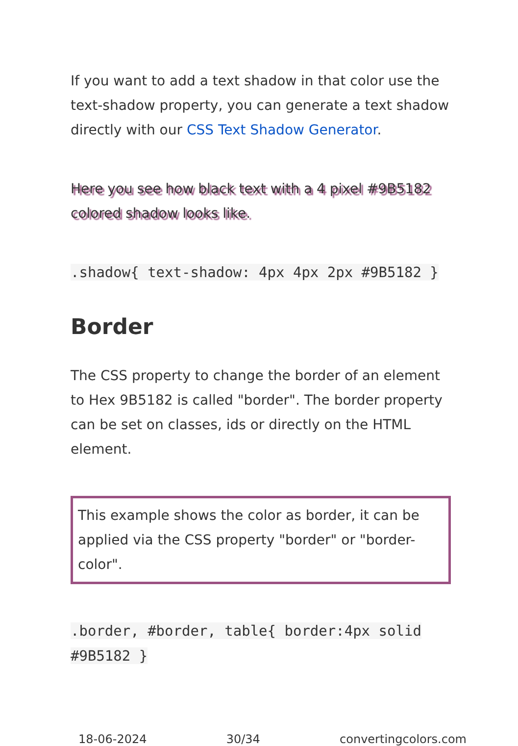If you want to add a text shadow in that color use the text-shadow property, you can generate a text shadow directly with our CSS Text Shadow Generator.
Here you see how black text with a 4 pixel #9B5182 colored shadow looks like.
.shadow{ text-shadow: 4px 4px 2px #9B5182 }
Border
The CSS property to change the border of an element to Hex 9B5182 is called "border". The border property can be set on classes, ids or directly on the HTML element.
This example shows the color as border, it can be applied via the CSS property "border" or "border-color".
.border, #border, table{ border:4px solid #9B5182 }
18-06-2024 30/34 convertingcolors.com